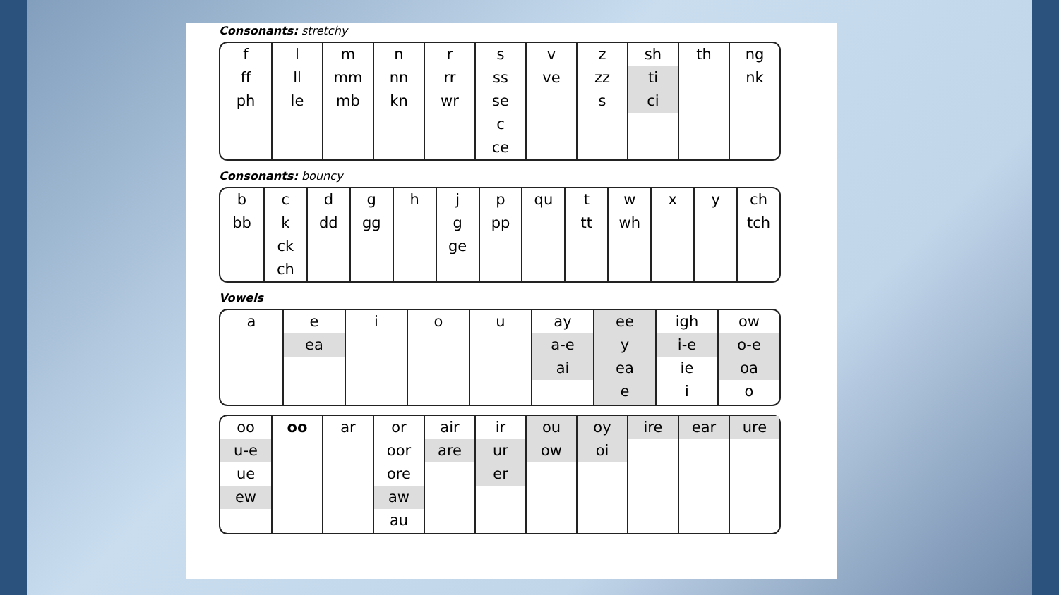Consonants: stretchy
| f ff ph | l ll le | m mm mb | n nn kn | r rr wr | s ss se c ce | v ve | z zz s | sh ti ci | th | ng nk |
Consonants: bouncy
| b bb | c k ck ch | d dd | g gg | h | j g ge | p pp | qu | t tt | w wh | x | y | ch tch |
Vowels
| a | e ea | i | o | u | ay a-e ai | ee y ea e | igh i-e ie i | ow o-e oa o |
| oo u-e ue ew | oo | ar | or oor ore aw au | air are | ir ur er | ou ow | oy oi | ire | ear | ure |